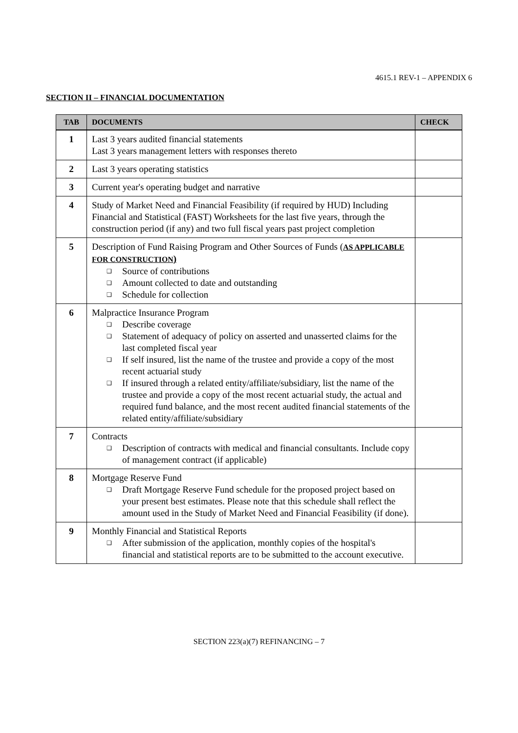4615.1 REV-1 – APPENDIX 6
SECTION II – FINANCIAL DOCUMENTATION
| TAB | DOCUMENTS | CHECK |
| --- | --- | --- |
| 1 | Last 3 years audited financial statements Last 3 years management letters with responses thereto | |
| 2 | Last 3 years operating statistics | |
| 3 | Current year's operating budget and narrative | |
| 4 | Study of Market Need and Financial Feasibility (if required by HUD) Including Financial and Statistical (FAST) Worksheets for the last five years, through the construction period (if any) and two full fiscal years past project completion | |
| 5 | Description of Fund Raising Program and Other Sources of Funds ( AS APPLICABLE FOR CONSTRUCTION ) ❑ Source of contributions ❑ Amount collected to date and outstanding ❑ Schedule for collection | |
| 6 | Malpractice Insurance Program ❑ Describe coverage ❑ Statement of adequacy of policy on asserted and unasserted claims for the last completed fiscal year ❑ If self insured, list the name of the trustee and provide a copy of the most recent actuarial study ❑ If insured through a related entity/affiliate/subsidiary, list the name of the trustee and provide a copy of the most recent actuarial study, the actual and required fund balance, and the most recent audited financial statements of the related entity/affiliate/subsidiary | |
| 7 | Contracts ❑ Description of contracts with medical and financial consultants. Include copy of management contract (if applicable) | |
| 8 | Mortgage Reserve Fund ❑ Draft Mortgage Reserve Fund schedule for the proposed project based on your present best estimates. Please note that this schedule shall reflect the amount used in the Study of Market Need and Financial Feasibility (if done). | |
| 9 | Monthly Financial and Statistical Reports ❑ After submission of the application, monthly copies of the hospital's financial and statistical reports are to be submitted to the account executive. | |
SECTION 223(a)(7) REFINANCING – 7